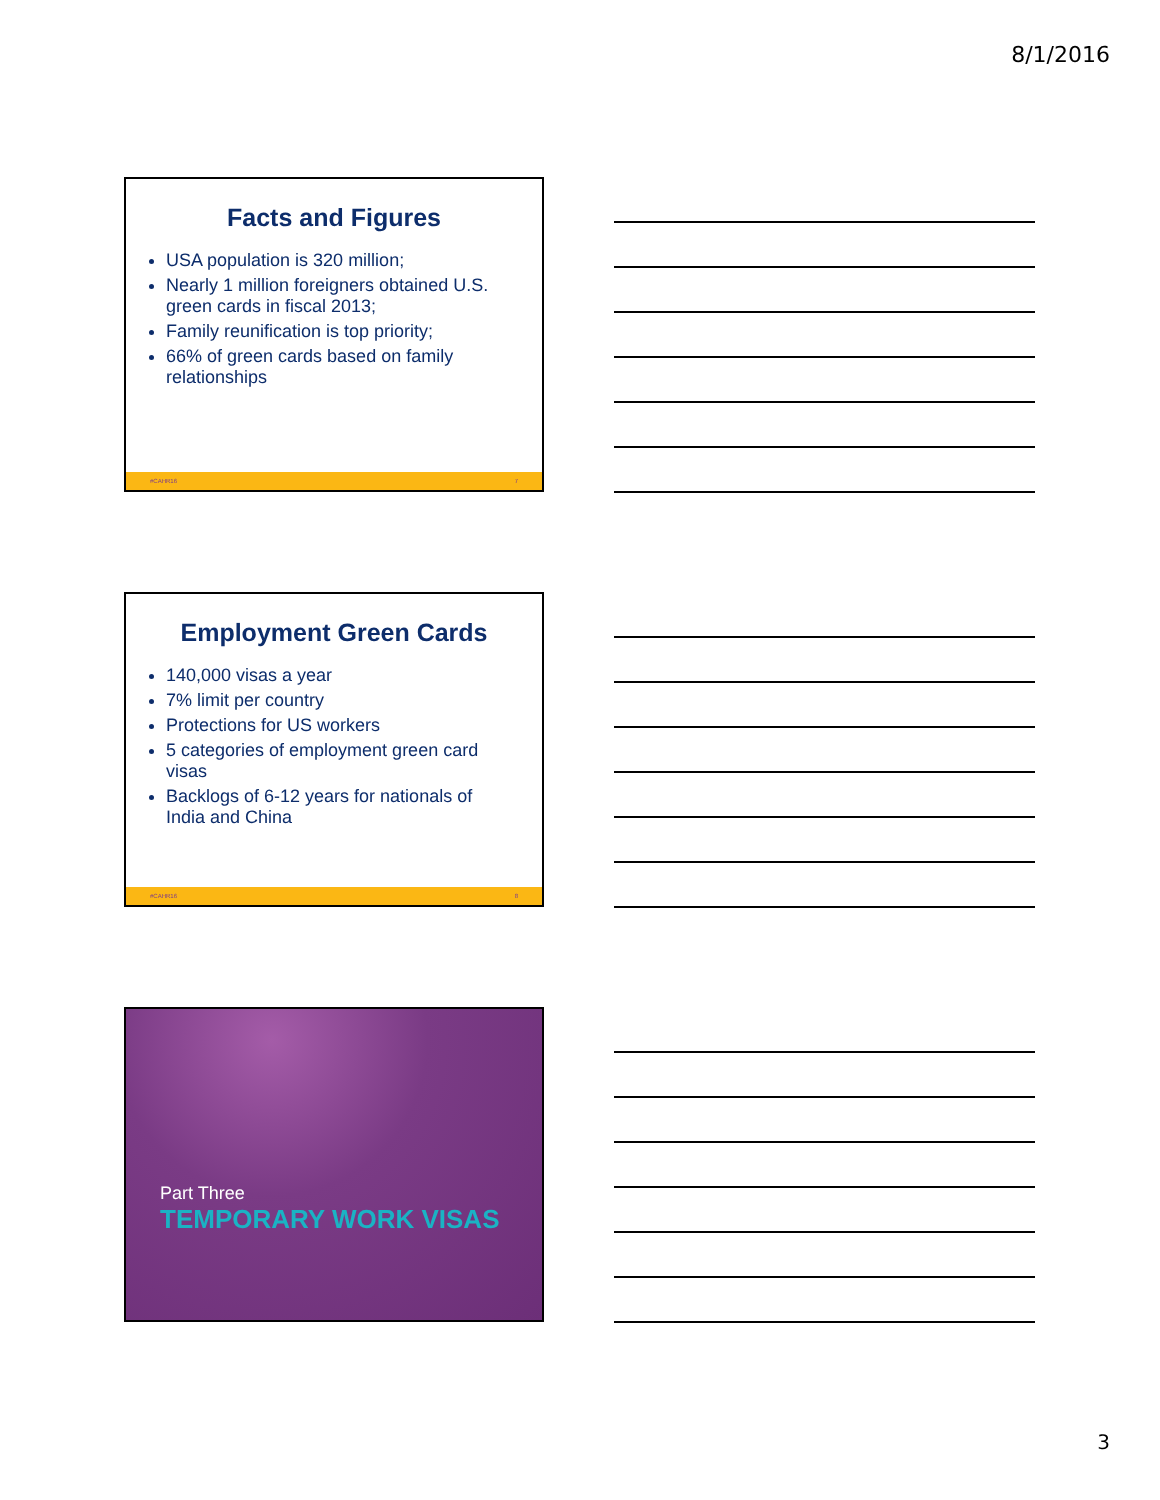8/1/2016
Facts and Figures
USA population is 320 million;
Nearly 1 million foreigners obtained U.S. green cards in fiscal 2013;
Family reunification is top priority;
66% of green cards based on family relationships
#CAHR16 7
Employment Green Cards
140,000 visas a year
7% limit per country
Protections for US workers
5 categories of employment green card visas
Backlogs of 6-12 years for nationals of India and China
#CAHR16 8
Part Three
TEMPORARY WORK VISAS
3